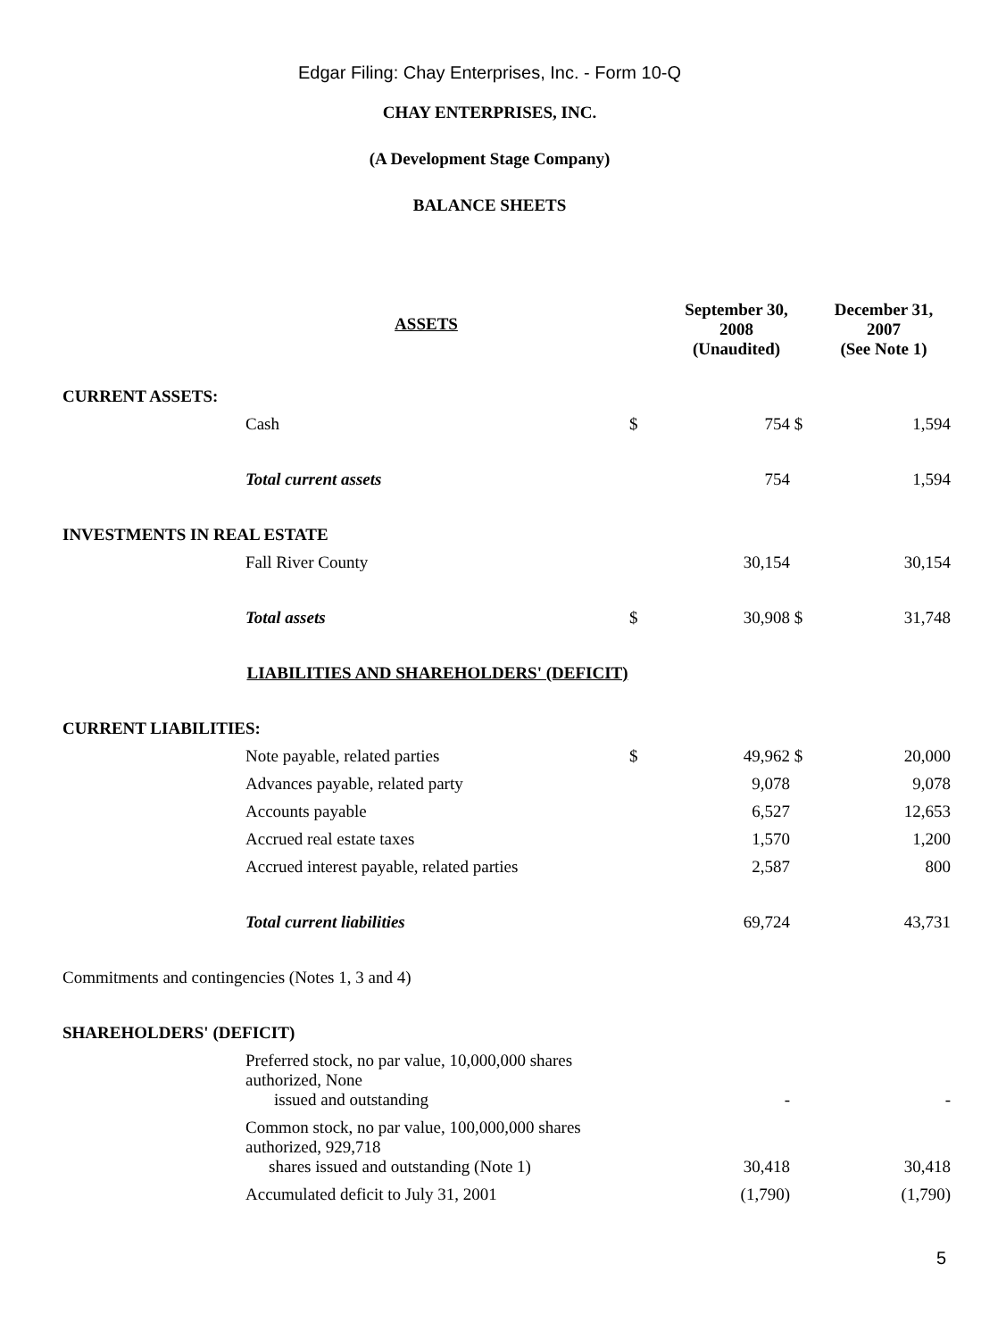Edgar Filing: Chay Enterprises, Inc. - Form 10-Q
CHAY ENTERPRISES, INC.
(A Development Stage Company)
BALANCE SHEETS
| | | | September 30, 2008 (Unaudited) | | December 31, 2007 (See Note 1) | |
| --- | --- | --- | --- | --- | --- | --- |
| ASSETS | | | | | | |
| CURRENT ASSETS: | | | | | | |
| | Cash | $ | 754 | $ | 1,594 | |
| | Total current assets | | 754 | | 1,594 | |
| INVESTMENTS IN REAL ESTATE | | | | | | |
| | Fall River County | | 30,154 | | 30,154 | |
| | Total assets | $ | 30,908 | $ | 31,748 | |
| | LIABILITIES AND SHAREHOLDERS' (DEFICIT) | | | | | |
| CURRENT LIABILITIES: | | | | | | |
| | Note payable, related parties | $ | 49,962 | $ | 20,000 | |
| | Advances payable, related party | | 9,078 | | 9,078 | |
| | Accounts payable | | 6,527 | | 12,653 | |
| | Accrued real estate taxes | | 1,570 | | 1,200 | |
| | Accrued interest payable, related parties | | 2,587 | | 800 | |
| | Total current liabilities | | 69,724 | | 43,731 | |
| Commitments and contingencies (Notes 1, 3 and 4) | | | | | | |
| SHAREHOLDERS' (DEFICIT) | | | | | | |
| | Preferred stock, no par value, 10,000,000 shares authorized, None | | | | | |
| | issued and outstanding | | - | | - | |
| | Common stock, no par value, 100,000,000 shares authorized, 929,718 | | | | | |
| | shares issued and outstanding (Note 1) | | 30,418 | | 30,418 | |
| | Accumulated deficit to July 31, 2001 | | (1,790) | | (1,790) | |
5